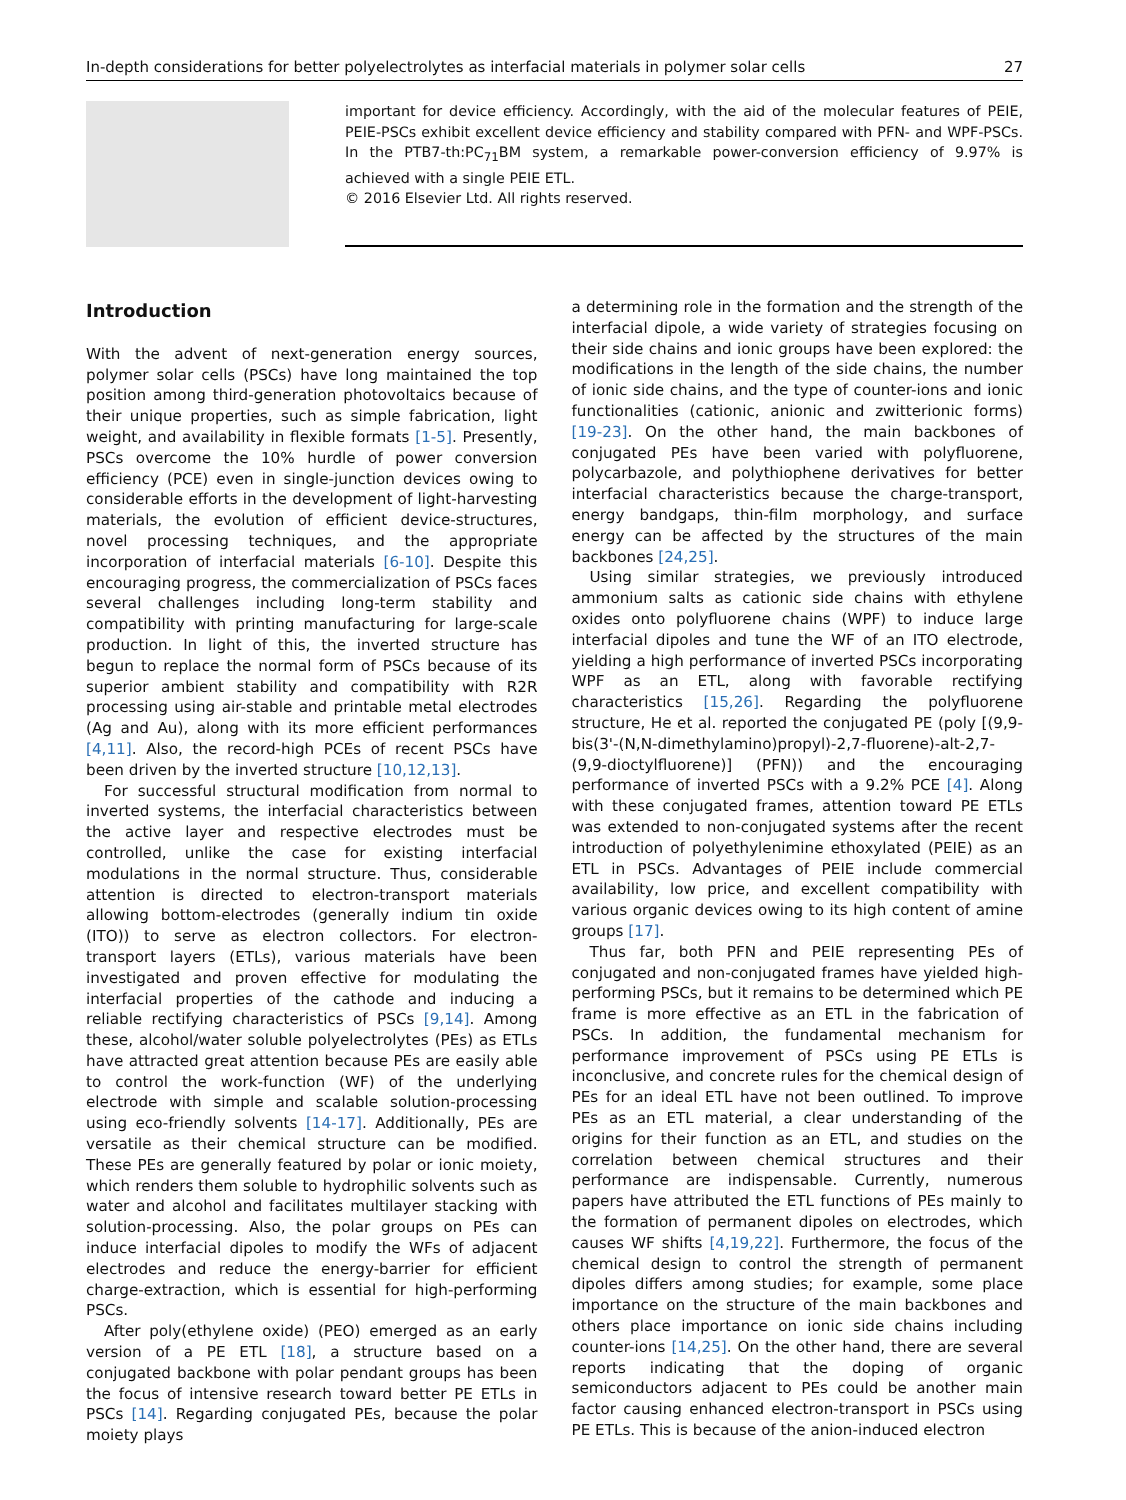In-depth considerations for better polyelectrolytes as interfacial materials in polymer solar cells 27
important for device efficiency. Accordingly, with the aid of the molecular features of PEIE, PEIE-PSCs exhibit excellent device efficiency and stability compared with PFN- and WPF-PSCs. In the PTB7-th:PC<sub>71</sub>BM system, a remarkable power-conversion efficiency of 9.97% is achieved with a single PEIE ETL.
© 2016 Elsevier Ltd. All rights reserved.
Introduction
With the advent of next-generation energy sources, polymer solar cells (PSCs) have long maintained the top position among third-generation photovoltaics because of their unique properties, such as simple fabrication, light weight, and availability in flexible formats [1-5]. Presently, PSCs overcome the 10% hurdle of power conversion efficiency (PCE) even in single-junction devices owing to considerable efforts in the development of light-harvesting materials, the evolution of efficient device-structures, novel processing techniques, and the appropriate incorporation of interfacial materials [6-10]. Despite this encouraging progress, the commercialization of PSCs faces several challenges including long-term stability and compatibility with printing manufacturing for large-scale production. In light of this, the inverted structure has begun to replace the normal form of PSCs because of its superior ambient stability and compatibility with R2R processing using air-stable and printable metal electrodes (Ag and Au), along with its more efficient performances [4,11]. Also, the record-high PCEs of recent PSCs have been driven by the inverted structure [10,12,13].
For successful structural modification from normal to inverted systems, the interfacial characteristics between the active layer and respective electrodes must be controlled, unlike the case for existing interfacial modulations in the normal structure. Thus, considerable attention is directed to electron-transport materials allowing bottom-electrodes (generally indium tin oxide (ITO)) to serve as electron collectors. For electron-transport layers (ETLs), various materials have been investigated and proven effective for modulating the interfacial properties of the cathode and inducing a reliable rectifying characteristics of PSCs [9,14]. Among these, alcohol/water soluble polyelectrolytes (PEs) as ETLs have attracted great attention because PEs are easily able to control the work-function (WF) of the underlying electrode with simple and scalable solution-processing using eco-friendly solvents [14-17]. Additionally, PEs are versatile as their chemical structure can be modified. These PEs are generally featured by polar or ionic moiety, which renders them soluble to hydrophilic solvents such as water and alcohol and facilitates multilayer stacking with solution-processing. Also, the polar groups on PEs can induce interfacial dipoles to modify the WFs of adjacent electrodes and reduce the energy-barrier for efficient charge-extraction, which is essential for high-performing PSCs.
After poly(ethylene oxide) (PEO) emerged as an early version of a PE ETL [18], a structure based on a conjugated backbone with polar pendant groups has been the focus of intensive research toward better PE ETLs in PSCs [14]. Regarding conjugated PEs, because the polar moiety plays
a determining role in the formation and the strength of the interfacial dipole, a wide variety of strategies focusing on their side chains and ionic groups have been explored: the modifications in the length of the side chains, the number of ionic side chains, and the type of counter-ions and ionic functionalities (cationic, anionic and zwitterionic forms) [19-23]. On the other hand, the main backbones of conjugated PEs have been varied with polyfluorene, polycarbazole, and polythiophene derivatives for better interfacial characteristics because the charge-transport, energy bandgaps, thin-film morphology, and surface energy can be affected by the structures of the main backbones [24,25].
Using similar strategies, we previously introduced ammonium salts as cationic side chains with ethylene oxides onto polyfluorene chains (WPF) to induce large interfacial dipoles and tune the WF of an ITO electrode, yielding a high performance of inverted PSCs incorporating WPF as an ETL, along with favorable rectifying characteristics [15,26]. Regarding the polyfluorene structure, He et al. reported the conjugated PE (poly [(9,9-bis(3'-(N,N-dimethylamino)propyl)-2,7-fluorene)-alt-2,7-(9,9-dioctylfluorene)] (PFN)) and the encouraging performance of inverted PSCs with a 9.2% PCE [4]. Along with these conjugated frames, attention toward PE ETLs was extended to non-conjugated systems after the recent introduction of polyethylenimine ethoxylated (PEIE) as an ETL in PSCs. Advantages of PEIE include commercial availability, low price, and excellent compatibility with various organic devices owing to its high content of amine groups [17].
Thus far, both PFN and PEIE representing PEs of conjugated and non-conjugated frames have yielded high-performing PSCs, but it remains to be determined which PE frame is more effective as an ETL in the fabrication of PSCs. In addition, the fundamental mechanism for performance improvement of PSCs using PE ETLs is inconclusive, and concrete rules for the chemical design of PEs for an ideal ETL have not been outlined. To improve PEs as an ETL material, a clear understanding of the origins for their function as an ETL, and studies on the correlation between chemical structures and their performance are indispensable. Currently, numerous papers have attributed the ETL functions of PEs mainly to the formation of permanent dipoles on electrodes, which causes WF shifts [4,19,22]. Furthermore, the focus of the chemical design to control the strength of permanent dipoles differs among studies; for example, some place importance on the structure of the main backbones and others place importance on ionic side chains including counter-ions [14,25]. On the other hand, there are several reports indicating that the doping of organic semiconductors adjacent to PEs could be another main factor causing enhanced electron-transport in PSCs using PE ETLs. This is because of the anion-induced electron